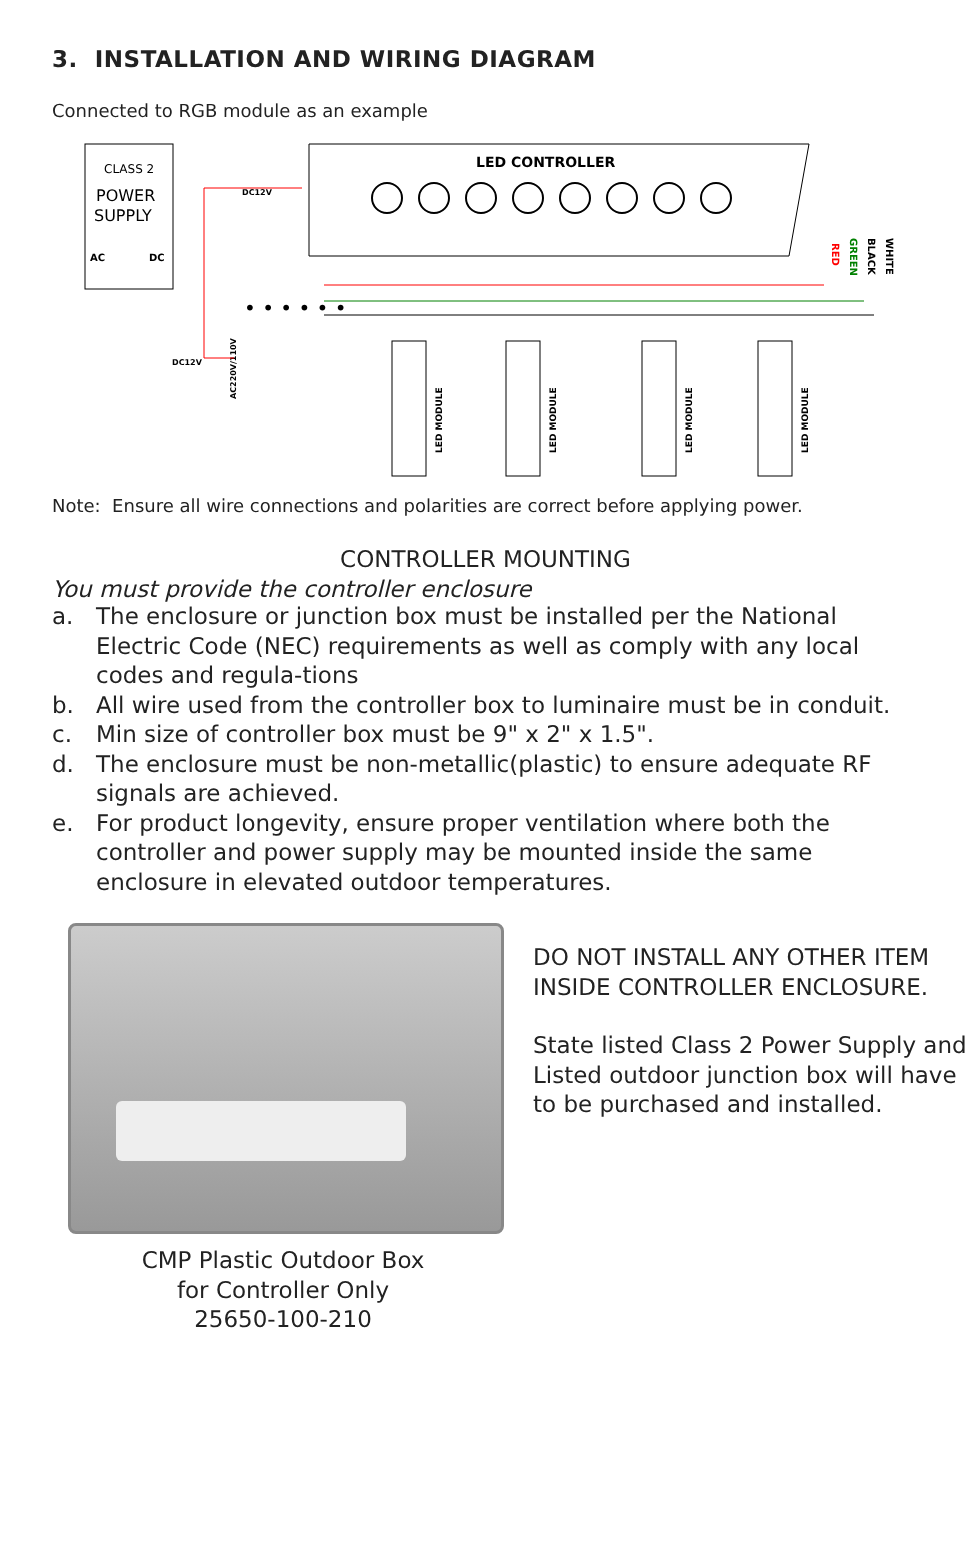3. INSTALLATION AND WIRING DIAGRAM
Connected to RGB module as an example
CLASS 2
POWER
SUPPLY
AC
DC
AC220V/110V
LED CONTROLLER
DC12V
DC12V
• • • • • •
RED
GREEN
BLACK
WHITE
LED MODULE
LED MODULE
LED MODULE
LED MODULE
Note: Ensure all wire connections and polarities are correct before applying power.
CONTROLLER MOUNTING
You must provide the controller enclosure
a. The enclosure or junction box must be installed per the National Electric Code (NEC) requirements as well as comply with any local codes and regula-tions
b. All wire used from the controller box to luminaire must be in conduit.
c. Min size of controller box must be 9" x 2" x 1.5".
d. The enclosure must be non-metallic(plastic) to ensure adequate RF signals are achieved.
e. For product longevity, ensure proper ventilation where both the controller and power supply may be mounted inside the same enclosure in elevated outdoor temperatures.
CMP Plastic Outdoor Box
for Controller Only
25650-100-210
DO NOT INSTALL ANY OTHER ITEM INSIDE CONTROLLER ENCLOSURE.
State listed Class 2 Power Supply and Listed outdoor junction box will have to be purchased and installed.